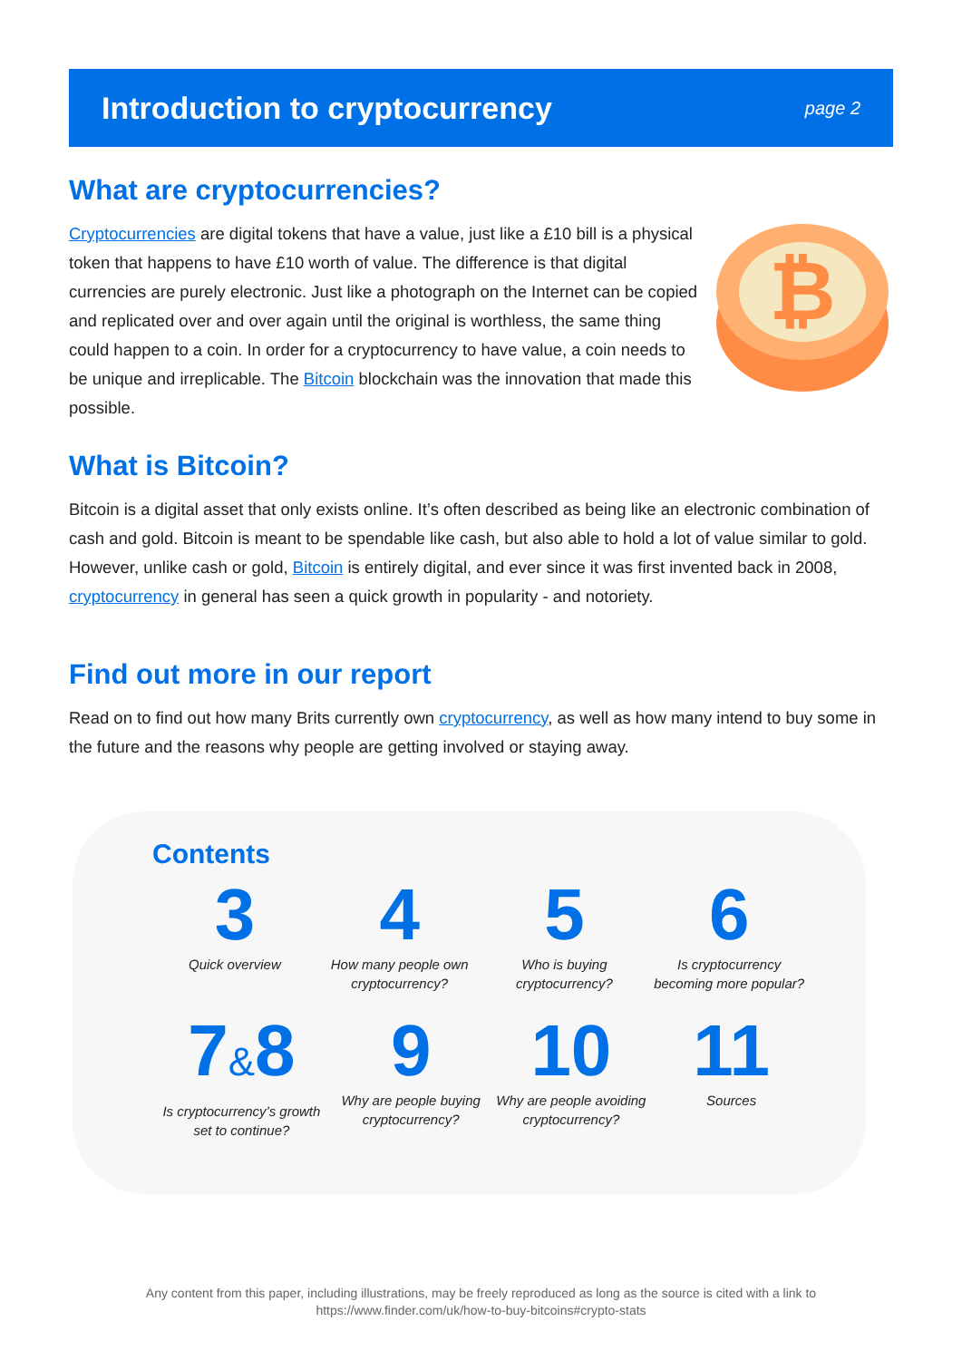Introduction to cryptocurrency
page 2
What are cryptocurrencies?
Cryptocurrencies are digital tokens that have a value, just like a £10 bill is a physical token that happens to have £10 worth of value. The difference is that digital currencies are purely electronic. Just like a photograph on the Internet can be copied and replicated over and over again until the original is worthless, the same thing could happen to a coin. In order for a cryptocurrency to have value, a coin needs to be unique and irreplicable. The Bitcoin blockchain was the innovation that made this possible.
₿
What is Bitcoin?
Bitcoin is a digital asset that only exists online. It’s often described as being like an electronic combination of cash and gold. Bitcoin is meant to be spendable like cash, but also able to hold a lot of value similar to gold. However, unlike cash or gold, Bitcoin is entirely digital, and ever since it was first invented back in 2008, cryptocurrency in general has seen a quick growth in popularity - and notoriety.
Find out more in our report
Read on to find out how many Brits currently own cryptocurrency, as well as how many intend to buy some in the future and the reasons why people are getting involved or staying away.
Contents
3
Quick overview
4
How many people own cryptocurrency?
5
Who is buying cryptocurrency?
6
Is cryptocurrency becoming more popular?
7&8
Is cryptocurrency’s growth set to continue?
9
Why are people buying cryptocurrency?
10
Why are people avoiding cryptocurrency?
11
Sources
Any content from this paper, including illustrations, may be freely reproduced as long as the source is cited with a link to
https://www.finder.com/uk/how-to-buy-bitcoins#crypto-stats